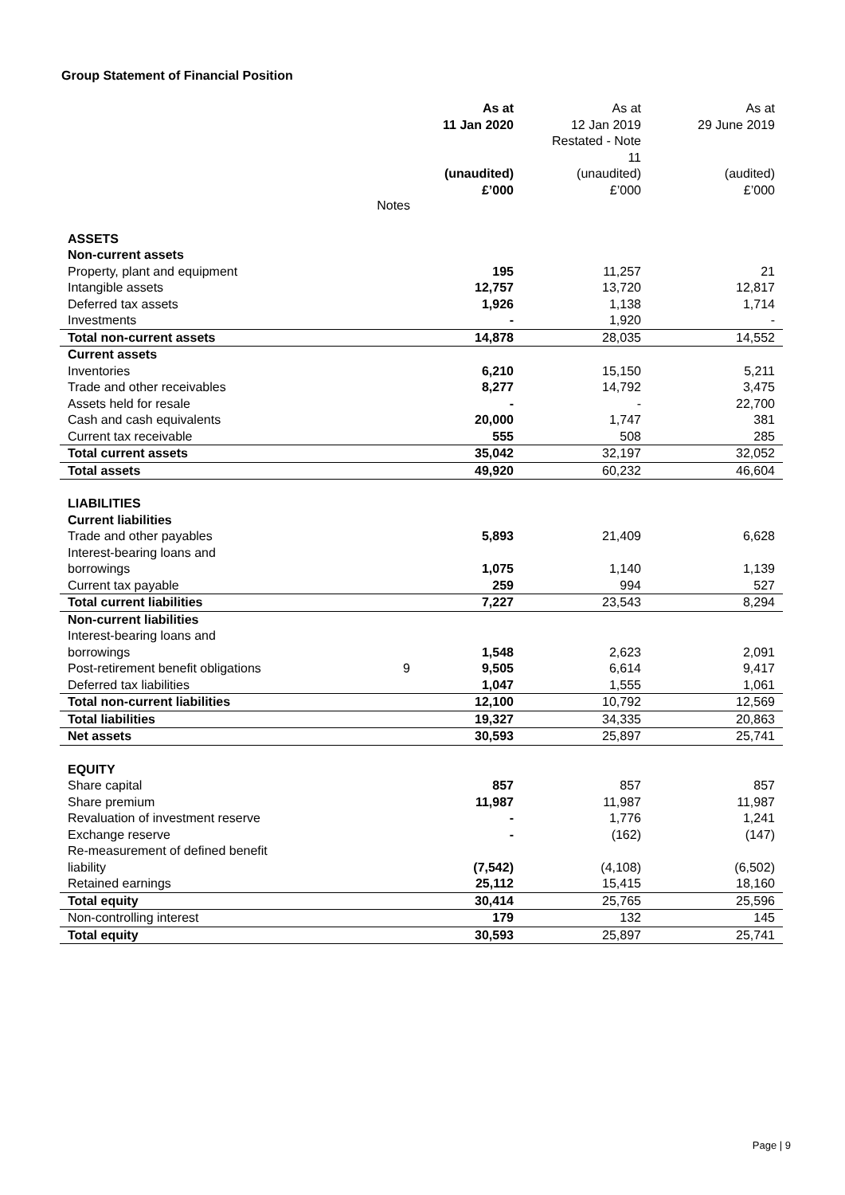Group Statement of Financial Position
| | | As at 11 Jan 2020 (unaudited) £’000 | As at 12 Jan 2019 Restated - Note 11 (unaudited) £’000 | As at 29 June 2019 (audited) £’000 |
| --- | --- | --- | --- | --- |
| | Notes | | | |
| ASSETS | | | | |
| Non-current assets | | | | |
| Property, plant and equipment | | 195 | 11,257 | 21 |
| Intangible assets | | 12,757 | 13,720 | 12,817 |
| Deferred tax assets | | 1,926 | 1,138 | 1,714 |
| Investments | | - | 1,920 | - |
| Total non-current assets | | 14,878 | 28,035 | 14,552 |
| Current assets | | | | |
| Inventories | | 6,210 | 15,150 | 5,211 |
| Trade and other receivables | | 8,277 | 14,792 | 3,475 |
| Assets held for resale | | - | - | 22,700 |
| Cash and cash equivalents | | 20,000 | 1,747 | 381 |
| Current tax receivable | | 555 | 508 | 285 |
| Total current assets | | 35,042 | 32,197 | 32,052 |
| Total assets | | 49,920 | 60,232 | 46,604 |
| LIABILITIES | | | | |
| Current liabilities | | | | |
| Trade and other payables | | 5,893 | 21,409 | 6,628 |
| Interest-bearing loans and borrowings | | 1,075 | 1,140 | 1,139 |
| Current tax payable | | 259 | 994 | 527 |
| Total current liabilities | | 7,227 | 23,543 | 8,294 |
| Non-current liabilities | | | | |
| Interest-bearing loans and borrowings | | 1,548 | 2,623 | 2,091 |
| Post-retirement benefit obligations | 9 | 9,505 | 6,614 | 9,417 |
| Deferred tax liabilities | | 1,047 | 1,555 | 1,061 |
| Total non-current liabilities | | 12,100 | 10,792 | 12,569 |
| Total liabilities | | 19,327 | 34,335 | 20,863 |
| Net assets | | 30,593 | 25,897 | 25,741 |
| EQUITY | | | | |
| Share capital | | 857 | 857 | 857 |
| Share premium | | 11,987 | 11,987 | 11,987 |
| Revaluation of investment reserve | | - | 1,776 | 1,241 |
| Exchange reserve | | - | (162) | (147) |
| Re-measurement of defined benefit liability | | (7,542) | (4,108) | (6,502) |
| Retained earnings | | 25,112 | 15,415 | 18,160 |
| Total equity | | 30,414 | 25,765 | 25,596 |
| Non-controlling interest | | 179 | 132 | 145 |
| Total equity | | 30,593 | 25,897 | 25,741 |
Page | 9